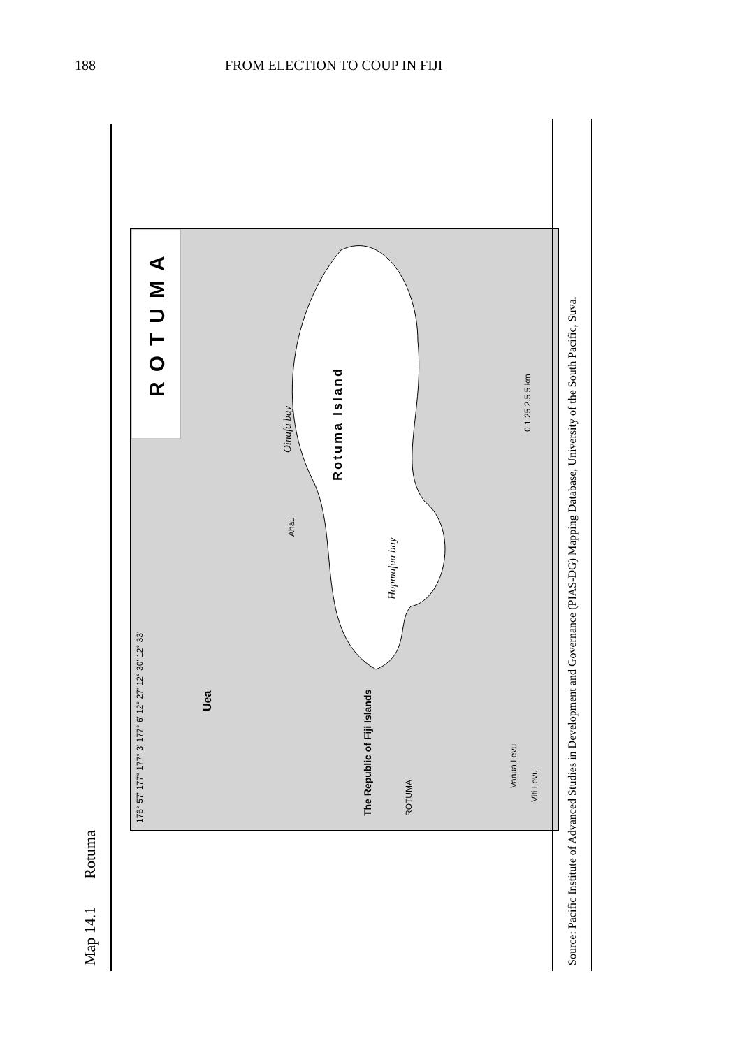188 FROM ELECTION TO COUP IN FIJI
Map 14.1 Rotuma
ROTUMA
Rotuma Island
Oinafa bay
Ahau
Hopmafua bay
Uea
The Republic of Fiji Islands
ROTUMA
Vanua Levu
Viti Levu
0 1.25 2.5 5 km
176° 57' 177° 177° 3' 177° 6' 12° 27' 12° 30' 12° 33'
Source: Pacific Institute of Advanced Studies in Development and Governance (PIAS-DG) Mapping Database, University of the South Pacific, Suva.